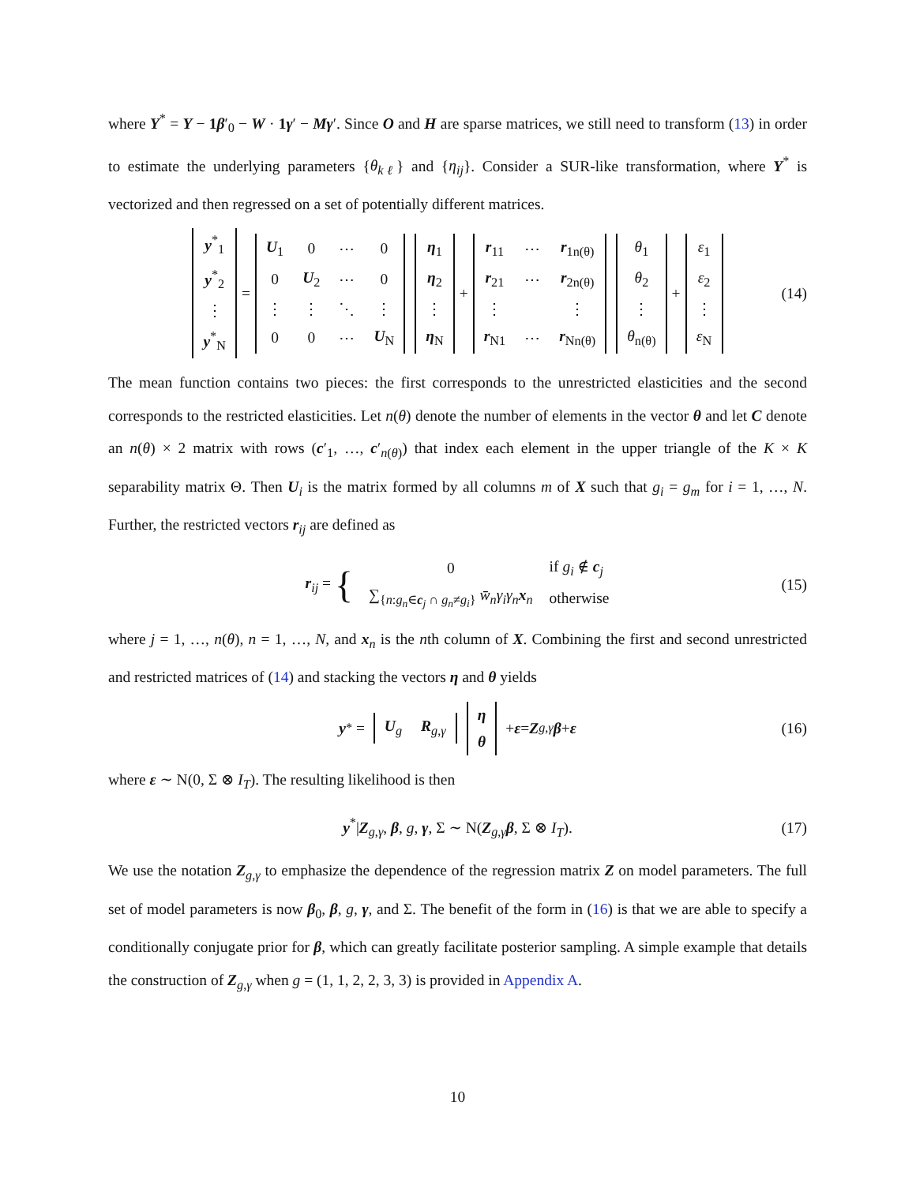where Y<sup>*</sup> = Y − 1 β′<sub>0</sub> − W · 1 γ′ − Mγ′. Since O and H are sparse matrices, we still need to transform (13) in order to estimate the underlying parameters {θ<sub>kℓ</sub>} and {η<sub>ij</sub>}. Consider a SUR-like transformation, where Y<sup>*</sup> is vectorized and then regressed on a set of potentially different matrices.
| y<sup>*</sup><sub>1</sub> |
| y<sup>*</sup><sub>2</sub> |
| ⋮ |
| y<sup>*</sup><sub>N</sub> |
=
| U<sub>1</sub> | 0 | ⋯ | 0 |
| 0 | U<sub>2</sub> | ⋯ | 0 |
| ⋮ | ⋮ | ⋱ | ⋮ |
| 0 | 0 | ⋯ | U<sub>N</sub> |
| η<sub>1</sub> |
| η<sub>2</sub> |
| ⋮ |
| η<sub>N</sub> |
+
| r<sub>11</sub> | ⋯ | r<sub>1n(θ)</sub> |
| r<sub>21</sub> | ⋯ | r<sub>2n(θ)</sub> |
| ⋮ | | ⋮ |
| r<sub>N1</sub> | ⋯ | r<sub>Nn(θ)</sub> |
| θ<sub>1</sub> |
| θ<sub>2</sub> |
| ⋮ |
| θ<sub>n(θ)</sub> |
+
| ε<sub>1</sub> |
| ε<sub>2</sub> |
| ⋮ |
| ε<sub>N</sub> |
(14)
The mean function contains two pieces: the first corresponds to the unrestricted elasticities and the second corresponds to the restricted elasticities. Let n(θ) denote the number of elements in the vector θ and let C denote an n(θ) × 2 matrix with rows (c′<sub>1</sub>, …, c′<sub>n(θ)</sub>) that index each element in the upper triangle of the K × K separability matrix Θ. Then U<sub>i</sub> is the matrix formed by all columns m of X such that g<sub>i</sub> = g<sub>m</sub> for i = 1, …, N. Further, the restricted vectors r<sub>ij</sub> are defined as
r<sub>ij</sub> = {
| 0 | if g<sub>i</sub> ∉ c<sub>j</sub> |
| ∑<sub>{n:g<sub>n</sub>∈c<sub>j</sub> ∩ g<sub>n</sub>≠g<sub>i</sub>}</sub> w̄<sub>n</sub>γ<sub>i</sub>γ<sub>n</sub> x<sub>n</sub> | otherwise |
(15)
where j = 1, …, n(θ), n = 1, …, N, and x<sub>n</sub> is the nth column of X. Combining the first and second unrestricted and restricted matrices of (14) and stacking the vectors η and θ yields
y<sup>*</sup> =
| U<sub>g</sub> | R<sub>g,γ</sub> |
| η |
| θ |
+ ε = Z<sub>g,γ</sub> β + ε (16)
where ε ∼ N(0, Σ ⊗ I<sub>T</sub>). The resulting likelihood is then
y<sup>*</sup>|Z<sub>g,γ</sub>, β, g, γ, Σ ∼ N(Z<sub>g,γ</sub>β, Σ ⊗ I<sub>T</sub>). (17)
We use the notation Z<sub>g,γ</sub> to emphasize the dependence of the regression matrix Z on model parameters. The full set of model parameters is now β<sub>0</sub>, β, g, γ, and Σ. The benefit of the form in (16) is that we are able to specify a conditionally conjugate prior for β, which can greatly facilitate posterior sampling. A simple example that details the construction of Z<sub>g,γ</sub> when g = (1, 1, 2, 2, 3, 3) is provided in Appendix A.
10